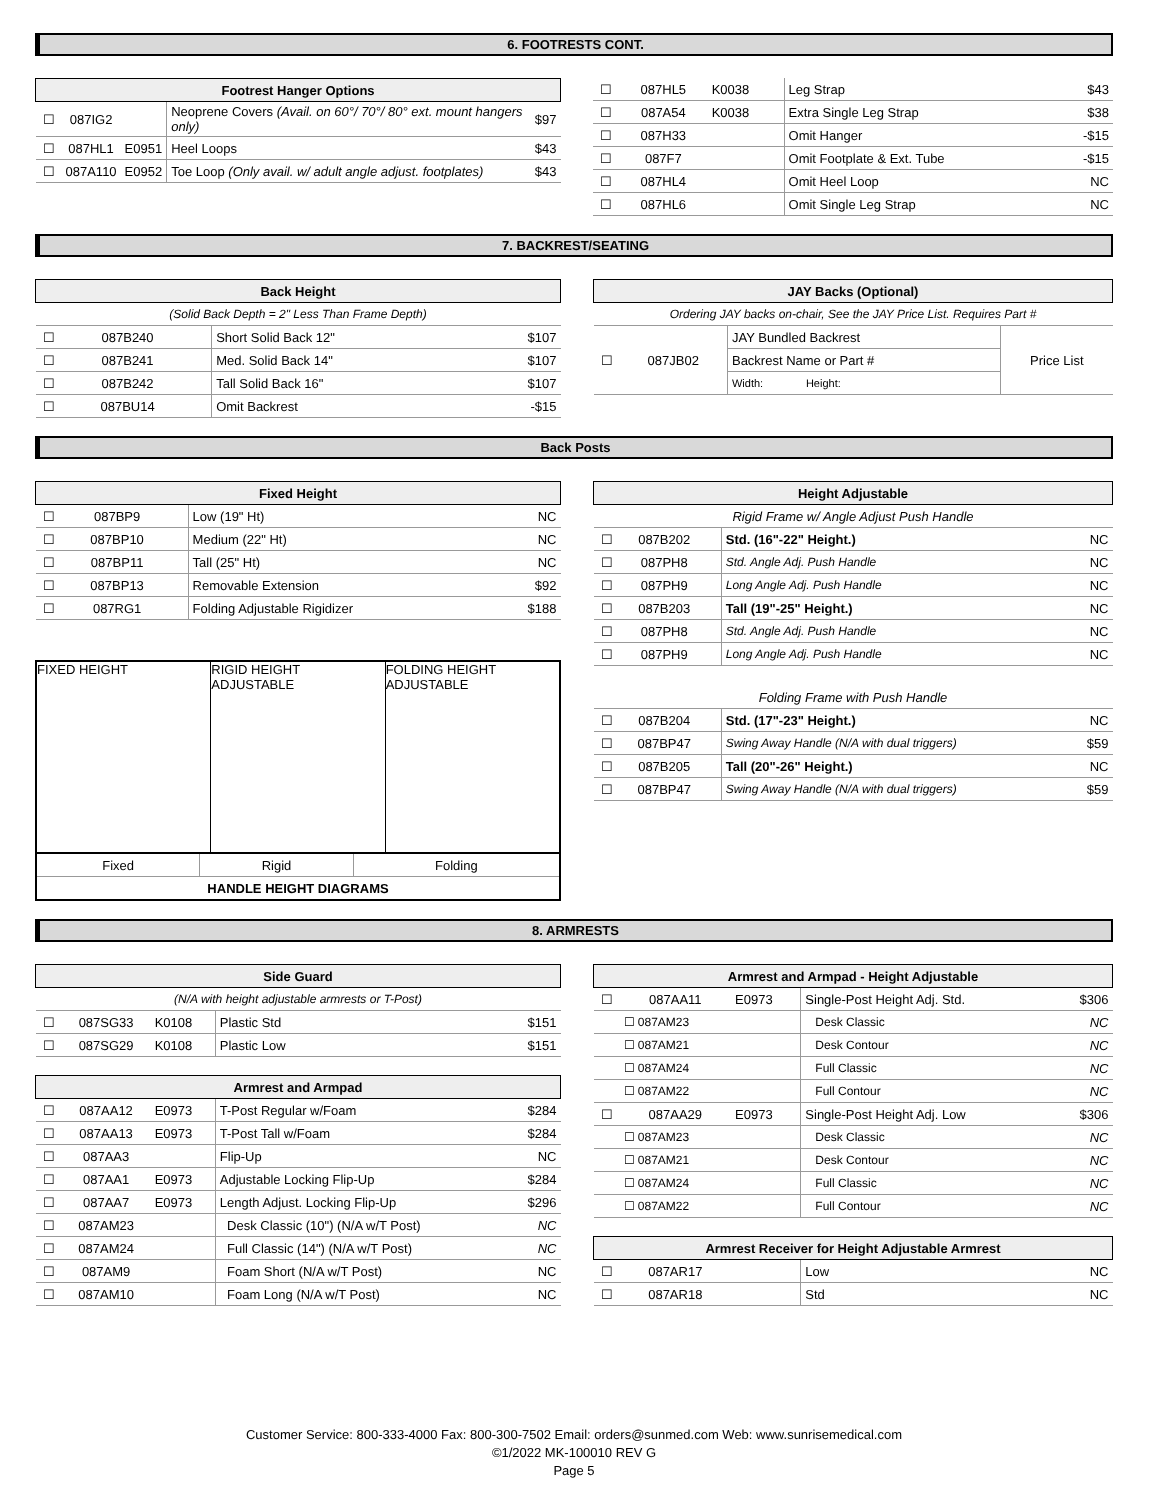6. FOOTRESTS CONT.
| Footrest Hanger Options | | | | |
| --- | --- | --- | --- | --- |
| ☐ | 087IG2 | | Neoprene Covers (Avail. on 60°/ 70°/ 80° ext. mount hangers only) | $97 |
| ☐ | 087HL1 | E0951 | Heel Loops | $43 |
| ☐ | 087A110 | E0952 | Toe Loop (Only avail. w/ adult angle adjust. footplates) | $43 |
| ☐ | 087HL5 | K0038 | Leg Strap | $43 |
| ☐ | 087A54 | K0038 | Extra Single Leg Strap | $38 |
| ☐ | 087H33 | | Omit Hanger | -$15 |
| ☐ | 087F7 | | Omit Footplate & Ext. Tube | -$15 |
| ☐ | 087HL4 | | Omit Heel Loop | NC |
| ☐ | 087HL6 | | Omit Single Leg Strap | NC |
7. BACKREST/SEATING
| Back Height | | | | |
| --- | --- | --- | --- | --- |
| (Solid Back Depth = 2" Less Than Frame Depth) | | | | |
| ☐ | 087B240 | | Short Solid Back 12" | $107 |
| ☐ | 087B241 | | Med. Solid Back 14" | $107 |
| ☐ | 087B242 | | Tall Solid Back 16" | $107 |
| ☐ | 087BU14 | | Omit Backrest | -$15 |
| JAY Backs (Optional) | | | |
| --- | --- | --- | --- |
| Ordering JAY backs on-chair, See the JAY Price List. Requires Part # | | | |
| ☐ | 087JB02 | JAY Bundled Backrest | Price List |
| | | Backrest Name or Part # | |
| | | Width: Height: | |
Back Posts
| Fixed Height | | | | |
| --- | --- | --- | --- | --- |
| ☐ | 087BP9 | | Low (19" Ht) | NC |
| ☐ | 087BP10 | | Medium (22" Ht) | NC |
| ☐ | 087BP11 | | Tall (25" Ht) | NC |
| ☐ | 087BP13 | | Removable Extension | $92 |
| ☐ | 087RG1 | | Folding Adjustable Rigidizer | $188 |
FIXED HEIGHT RIGID HEIGHT ADJUSTABLE FOLDING HEIGHT ADJUSTABLE
| Fixed | Rigid | Folding |
| HANDLE HEIGHT DIAGRAMS | | |
| Height Adjustable | | | | |
| --- | --- | --- | --- | --- |
| Rigid Frame w/ Angle Adjust Push Handle | | | | |
| ☐ | 087B202 | | Std. (16"-22" Height.) | NC |
| ☐ | 087PH8 | | Std. Angle Adj. Push Handle | NC |
| ☐ | 087PH9 | | Long Angle Adj. Push Handle | NC |
| ☐ | 087B203 | | Tall (19"-25" Height.) | NC |
| ☐ | 087PH8 | | Std. Angle Adj. Push Handle | NC |
| ☐ | 087PH9 | | Long Angle Adj. Push Handle | NC |
| Folding Frame with Push Handle | | | | |
| ☐ | 087B204 | | Std. (17"-23" Height.) | NC |
| ☐ | 087BP47 | | Swing Away Handle (N/A with dual triggers) | $59 |
| ☐ | 087B205 | | Tall (20"-26" Height.) | NC |
| ☐ | 087BP47 | | Swing Away Handle (N/A with dual triggers) | $59 |
8. ARMRESTS
| Side Guard | | | | |
| --- | --- | --- | --- | --- |
| (N/A with height adjustable armrests or T-Post) | | | | |
| ☐ | 087SG33 | K0108 | Plastic Std | $151 |
| ☐ | 087SG29 | K0108 | Plastic Low | $151 |
| Armrest and Armpad | | | | |
| ☐ | 087AA12 | E0973 | T-Post Regular w/Foam | $284 |
| ☐ | 087AA13 | E0973 | T-Post Tall w/Foam | $284 |
| ☐ | 087AA3 | | Flip-Up | NC |
| ☐ | 087AA1 | E0973 | Adjustable Locking Flip-Up | $284 |
| ☐ | 087AA7 | E0973 | Length Adjust. Locking Flip-Up | $296 |
| ☐ | 087AM23 | | Desk Classic (10") (N/A w/T Post) | NC |
| ☐ | 087AM24 | | Full Classic (14") (N/A w/T Post) | NC |
| ☐ | 087AM9 | | Foam Short (N/A w/T Post) | NC |
| ☐ | 087AM10 | | Foam Long (N/A w/T Post) | NC |
| Armrest and Armpad - Height Adjustable | | | | |
| --- | --- | --- | --- | --- |
| ☐ | 087AA11 | E0973 | Single-Post Height Adj. Std. | $306 |
| | ☐ 087AM23 | | Desk Classic | NC |
| | ☐ 087AM21 | | Desk Contour | NC |
| | ☐ 087AM24 | | Full Classic | NC |
| | ☐ 087AM22 | | Full Contour | NC |
| ☐ | 087AA29 | E0973 | Single-Post Height Adj. Low | $306 |
| | ☐ 087AM23 | | Desk Classic | NC |
| | ☐ 087AM21 | | Desk Contour | NC |
| | ☐ 087AM24 | | Full Classic | NC |
| | ☐ 087AM22 | | Full Contour | NC |
| Armrest Receiver for Height Adjustable Armrest | | | | |
| ☐ | 087AR17 | | Low | NC |
| ☐ | 087AR18 | | Std | NC |
Customer Service: 800-333-4000 Fax: 800-300-7502 Email: orders@sunmed.com Web: www.sunrisemedical.com
©1/2022 MK-100010 REV G
Page 5